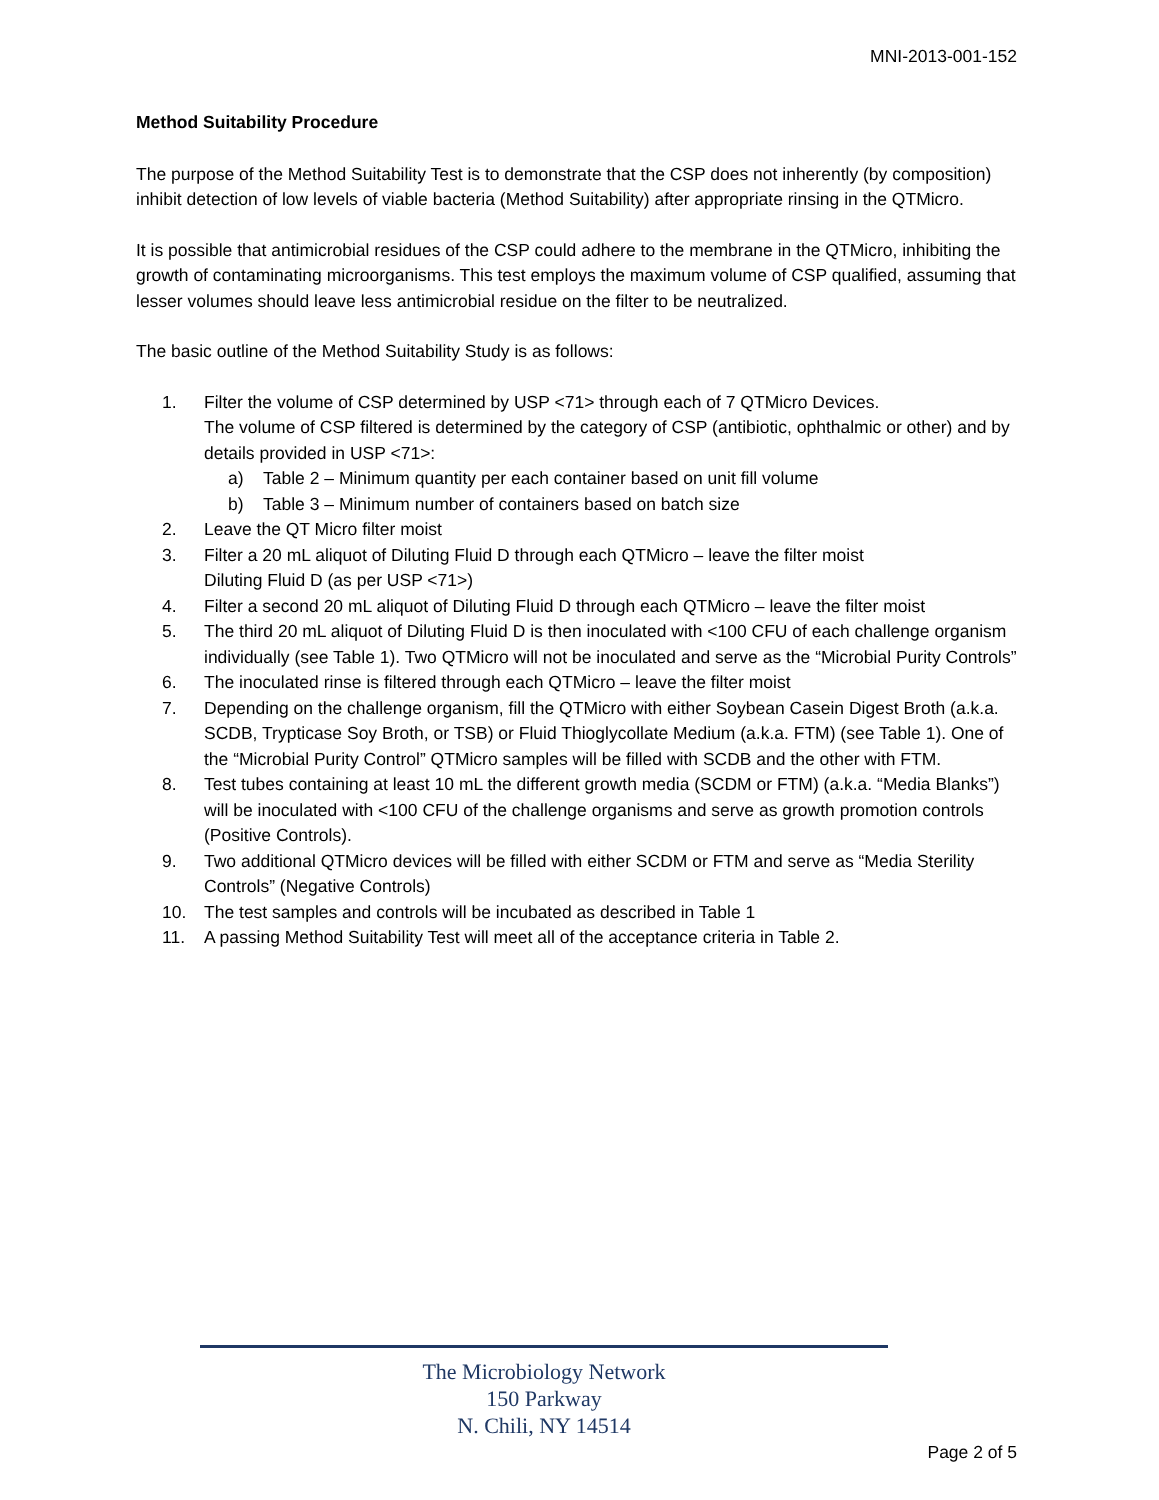MNI-2013-001-152
Method Suitability Procedure
The purpose of the Method Suitability Test is to demonstrate that the CSP does not inherently (by composition) inhibit detection of low levels of viable bacteria (Method Suitability) after appropriate rinsing in the QTMicro.
It is possible that antimicrobial residues of the CSP could adhere to the membrane in the QTMicro, inhibiting the growth of contaminating microorganisms. This test employs the maximum volume of CSP qualified, assuming that lesser volumes should leave less antimicrobial residue on the filter to be neutralized.
The basic outline of the Method Suitability Study is as follows:
1. Filter the volume of CSP determined by USP <71> through each of 7 QTMicro Devices.
The volume of CSP filtered is determined by the category of CSP (antibiotic, ophthalmic or other) and by details provided in USP <71>:
a) Table 2 – Minimum quantity per each container based on unit fill volume
b) Table 3 – Minimum number of containers based on batch size
2. Leave the QT Micro filter moist
3. Filter a 20 mL aliquot of Diluting Fluid D through each QTMicro – leave the filter moist
Diluting Fluid D (as per USP <71>)
4. Filter a second 20 mL aliquot of Diluting Fluid D through each QTMicro – leave the filter moist
5. The third 20 mL aliquot of Diluting Fluid D is then inoculated with <100 CFU of each challenge organism individually (see Table 1). Two QTMicro will not be inoculated and serve as the “Microbial Purity Controls”
6. The inoculated rinse is filtered through each QTMicro – leave the filter moist
7. Depending on the challenge organism, fill the QTMicro with either Soybean Casein Digest Broth (a.k.a. SCDB, Trypticase Soy Broth, or TSB) or Fluid Thioglycollate Medium (a.k.a. FTM) (see Table 1). One of the “Microbial Purity Control” QTMicro samples will be filled with SCDB and the other with FTM.
8. Test tubes containing at least 10 mL the different growth media (SCDM or FTM) (a.k.a. “Media Blanks”) will be inoculated with <100 CFU of the challenge organisms and serve as growth promotion controls (Positive Controls).
9. Two additional QTMicro devices will be filled with either SCDM or FTM and serve as “Media Sterility Controls” (Negative Controls)
10. The test samples and controls will be incubated as described in Table 1
11. A passing Method Suitability Test will meet all of the acceptance criteria in Table 2.
The Microbiology Network
150 Parkway
N. Chili, NY 14514
Page 2 of 5